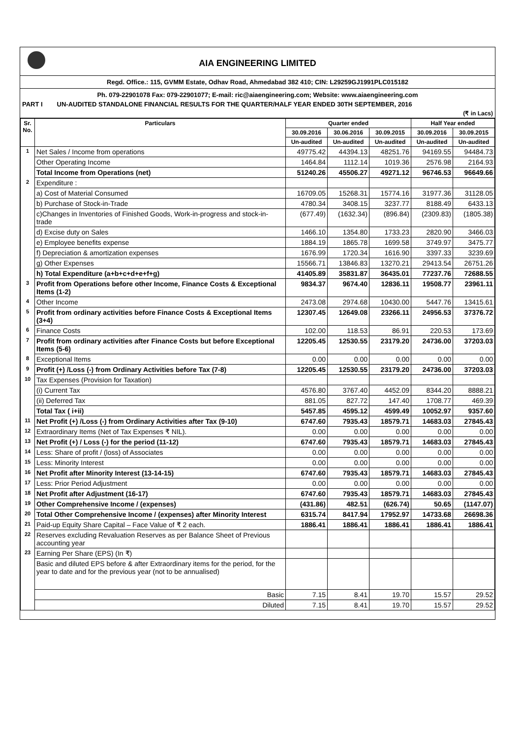AIA ENGINEERING LIMITED
Regd. Office.: 115, GVMM Estate, Odhav Road, Ahmedabad 382 410; CIN: L29259GJ1991PLC015182
Ph. 079-22901078 Fax: 079-22901077; E-mail: ric@aiaengineering.com; Website: www.aiaengineering.com
PART I UN-AUDITED STANDALONE FINANCIAL RESULTS FOR THE QUARTER/HALF YEAR ENDED 30TH SEPTEMBER, 2016
(₹ in Lacs)
| Sr. No. | Particulars | Quarter ended | | | Half Year ended | |
| --- | --- | --- | --- | --- | --- | --- |
| | | 30.09.2016 | 30.06.2016 | 30.09.2015 | 30.09.2016 | 30.09.2015 |
| | | Un-audited | Un-audited | Un-audited | Un-audited | Un-audited |
| 1 | Net Sales / Income from operations | 49775.42 | 44394.13 | 48251.76 | 94169.55 | 94484.73 |
| | Other Operating Income | 1464.84 | 1112.14 | 1019.36 | 2576.98 | 2164.93 |
| | Total Income from Operations (net) | 51240.26 | 45506.27 | 49271.12 | 96746.53 | 96649.66 |
| 2 | Expenditure : | | | | | |
| | a) Cost of Material Consumed | 16709.05 | 15268.31 | 15774.16 | 31977.36 | 31128.05 |
| | b) Purchase of Stock-in-Trade | 4780.34 | 3408.15 | 3237.77 | 8188.49 | 6433.13 |
| | c)Changes in Inventories of Finished Goods, Work-in-progress and stock-in-trade | (677.49) | (1632.34) | (896.84) | (2309.83) | (1805.38) |
| | d) Excise duty on Sales | 1466.10 | 1354.80 | 1733.23 | 2820.90 | 3466.03 |
| | e) Employee benefits expense | 1884.19 | 1865.78 | 1699.58 | 3749.97 | 3475.77 |
| | f) Depreciation & amortization expenses | 1676.99 | 1720.34 | 1616.90 | 3397.33 | 3239.69 |
| | g) Other Expenses | 15566.71 | 13846.83 | 13270.21 | 29413.54 | 26751.26 |
| | h) Total Expenditure (a+b+c+d+e+f+g) | 41405.89 | 35831.87 | 36435.01 | 77237.76 | 72688.55 |
| 3 | Profit from Operations before other Income, Finance Costs & Exceptional Items (1-2) | 9834.37 | 9674.40 | 12836.11 | 19508.77 | 23961.11 |
| 4 | Other Income | 2473.08 | 2974.68 | 10430.00 | 5447.76 | 13415.61 |
| 5 | Profit from ordinary activities before Finance Costs & Exceptional Items (3+4) | 12307.45 | 12649.08 | 23266.11 | 24956.53 | 37376.72 |
| 6 | Finance Costs | 102.00 | 118.53 | 86.91 | 220.53 | 173.69 |
| 7 | Profit from ordinary activities after Finance Costs but before Exceptional Items (5-6) | 12205.45 | 12530.55 | 23179.20 | 24736.00 | 37203.03 |
| 8 | Exceptional Items | 0.00 | 0.00 | 0.00 | 0.00 | 0.00 |
| 9 | Profit (+) /Loss (-) from Ordinary Activities before Tax (7-8) | 12205.45 | 12530.55 | 23179.20 | 24736.00 | 37203.03 |
| 10 | Tax Expenses (Provision for Taxation) | | | | | |
| | (i) Current Tax | 4576.80 | 3767.40 | 4452.09 | 8344.20 | 8888.21 |
| | (ii) Deferred Tax | 881.05 | 827.72 | 147.40 | 1708.77 | 469.39 |
| | Total Tax ( i+ii) | 5457.85 | 4595.12 | 4599.49 | 10052.97 | 9357.60 |
| 11 | Net Profit (+) /Loss (-) from Ordinary Activities after Tax (9-10) | 6747.60 | 7935.43 | 18579.71 | 14683.03 | 27845.43 |
| 12 | Extraordinary Items (Net of Tax Expenses ₹ NIL). | 0.00 | 0.00 | 0.00 | 0.00 | 0.00 |
| 13 | Net Profit (+) / Loss (-) for the period (11-12) | 6747.60 | 7935.43 | 18579.71 | 14683.03 | 27845.43 |
| 14 | Less: Share of profit / (loss) of Associates | 0.00 | 0.00 | 0.00 | 0.00 | 0.00 |
| 15 | Less: Minority Interest | 0.00 | 0.00 | 0.00 | 0.00 | 0.00 |
| 16 | Net Profit after Minority Interest (13-14-15) | 6747.60 | 7935.43 | 18579.71 | 14683.03 | 27845.43 |
| 17 | Less: Prior Period Adjustment | 0.00 | 0.00 | 0.00 | 0.00 | 0.00 |
| 18 | Net Profit after Adjustment (16-17) | 6747.60 | 7935.43 | 18579.71 | 14683.03 | 27845.43 |
| 19 | Other Comprehensive Income / (expenses) | (431.86) | 482.51 | (626.74) | 50.65 | (1147.07) |
| 20 | Total Other Comprehensive Income / (expenses) after Minority Interest | 6315.74 | 8417.94 | 17952.97 | 14733.68 | 26698.36 |
| 21 | Paid-up Equity Share Capital – Face Value of ₹ 2 each. | 1886.41 | 1886.41 | 1886.41 | 1886.41 | 1886.41 |
| 22 | Reserves excluding Revaluation Reserves as per Balance Sheet of Previous accounting year | | | | | |
| 23 | Earning Per Share (EPS) (In ₹) | | | | | |
| | Basic and diluted EPS before & after Extraordinary items for the period, for the year to date and for the previous year (not to be annualised) | | | | | |
| | Basic | 7.15 | 8.41 | 19.70 | 15.57 | 29.52 |
| | Diluted | 7.15 | 8.41 | 19.70 | 15.57 | 29.52 |